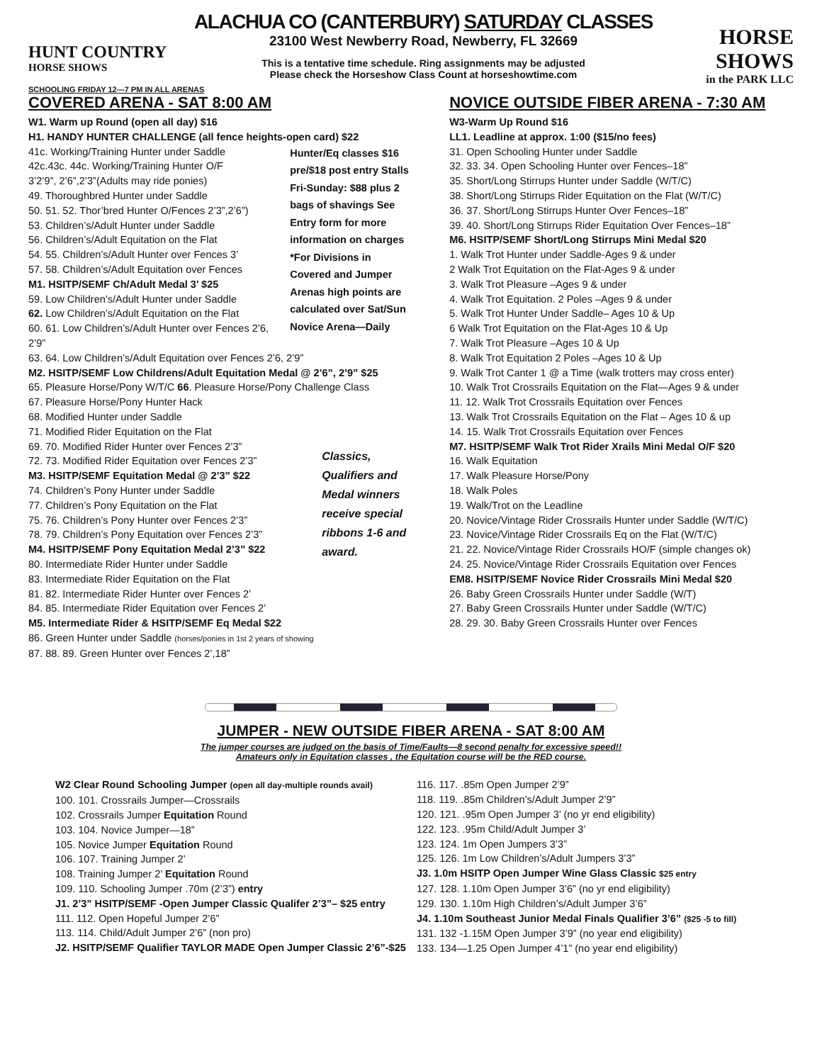HUNT COUNTRY
HORSE SHOWS
ALACHUA CO (CANTERBURY) SATURDAY CLASSES
23100 West Newberry Road, Newberry, FL 32669
This is a tentative time schedule. Ring assignments may be adjusted
Please check the Horseshow Class Count at horseshowtime.com
HORSE SHOWS
in the PARK LLC
SCHOOLING FRIDAY 12—7 PM IN ALL ARENAS
COVERED ARENA - SAT 8:00 AM
W1. Warm up Round (open all day) $16
H1. HANDY HUNTER CHALLENGE (all fence heights-open card) $22
Hunter/Eq classes $16 pre/$18 post entry Stalls Fri-Sunday: $88 plus 2 bags of shavings See Entry form for more information on charges *For Divisions in Covered and Jumper Arenas high points are calculated over Sat/Sun Novice Arena—Daily
41c. Working/Training Hunter under Saddle
42c.43c. 44c. Working/Training Hunter O/F
3’2’9”, 2’6”,2’3”(Adults may ride ponies)
49. Thoroughbred Hunter under Saddle
50. 51. 52. Thor’bred Hunter O/Fences 2’3”,2’6”)
53. Children’s/Adult Hunter under Saddle
56. Children’s/Adult Equitation on the Flat
54. 55. Children’s/Adult Hunter over Fences 3’
57. 58. Children’s/Adult Equitation over Fences
M1. HSITP/SEMF Ch/Adult Medal 3’ $25
59. Low Children’s/Adult Hunter under Saddle
62. Low Children’s/Adult Equitation on the Flat
60. 61. Low Children’s/Adult Hunter over Fences 2’6, 2’9”
63. 64. Low Children’s/Adult Equitation over Fences 2’6, 2’9”
M2. HSITP/SEMF Low Childrens/Adult Equitation Medal @ 2’6”, 2’9” $25
65. Pleasure Horse/Pony W/T/C 66. Pleasure Horse/Pony Challenge Class
67. Pleasure Horse/Pony Hunter Hack
68. Modified Hunter under Saddle
71. Modified Rider Equitation on the Flat
Classics, Qualifiers and Medal winners receive special ribbons 1-6 and award.
69. 70. Modified Rider Hunter over Fences 2’3”
72. 73. Modified Rider Equitation over Fences 2’3”
M3. HSITP/SEMF Equitation Medal @ 2’3” $22
74. Children’s Pony Hunter under Saddle
77. Children’s Pony Equitation on the Flat
75. 76. Children’s Pony Hunter over Fences 2’3”
78. 79. Children’s Pony Equitation over Fences 2’3”
M4. HSITP/SEMF Pony Equitation Medal 2’3” $22
80. Intermediate Rider Hunter under Saddle
83. Intermediate Rider Equitation on the Flat
81. 82. Intermediate Rider Hunter over Fences 2’
84. 85. Intermediate Rider Equitation over Fences 2’
M5. Intermediate Rider & HSITP/SEMF Eq Medal $22
86. Green Hunter under Saddle (horses/ponies in 1st 2 years of showing
87. 88. 89. Green Hunter over Fences 2’,18”
NOVICE OUTSIDE FIBER ARENA - 7:30 AM
W3-Warm Up Round $16
LL1. Leadline at approx. 1:00 ($15/no fees)
31. Open Schooling Hunter under Saddle
32. 33. 34. Open Schooling Hunter over Fences–18”
35. Short/Long Stirrups Hunter under Saddle (W/T/C)
38. Short/Long Stirrups Rider Equitation on the Flat (W/T/C)
36. 37. Short/Long Stirrups Hunter Over Fences–18”
39. 40. Short/Long Stirrups Rider Equitation Over Fences–18”
M6. HSITP/SEMF Short/Long Stirrups Mini Medal $20
1. Walk Trot Hunter under Saddle-Ages 9 & under
2 Walk Trot Equitation on the Flat-Ages 9 & under
3. Walk Trot Pleasure –Ages 9 & under
4. Walk Trot Equitation. 2 Poles –Ages 9 & under
5. Walk Trot Hunter Under Saddle– Ages 10 & Up
6 Walk Trot Equitation on the Flat-Ages 10 & Up
7. Walk Trot Pleasure –Ages 10 & Up
8. Walk Trot Equitation 2 Poles –Ages 10 & Up
9. Walk Trot Canter 1 @ a Time (walk trotters may cross enter)
10. Walk Trot Crossrails Equitation on the Flat—Ages 9 & under
11. 12. Walk Trot Crossrails Equitation over Fences
13. Walk Trot Crossrails Equitation on the Flat – Ages 10 & up
14. 15. Walk Trot Crossrails Equitation over Fences
M7. HSITP/SEMF Walk Trot Rider Xrails Mini Medal O/F $20
16. Walk Equitation
17. Walk Pleasure Horse/Pony
18. Walk Poles
19. Walk/Trot on the Leadline
20. Novice/Vintage Rider Crossrails Hunter under Saddle (W/T/C)
23. Novice/Vintage Rider Crossrails Eq on the Flat (W/T/C)
21. 22. Novice/Vintage Rider Crossrails HO/F (simple changes ok)
24. 25. Novice/Vintage Rider Crossrails Equitation over Fences
EM8. HSITP/SEMF Novice Rider Crossrails Mini Medal $20
26. Baby Green Crossrails Hunter under Saddle (W/T)
27. Baby Green Crossrails Hunter under Saddle (W/T/C)
28. 29. 30. Baby Green Crossrails Hunter over Fences
JUMPER - NEW OUTSIDE FIBER ARENA - SAT 8:00 AM
The jumper courses are judged on the basis of Time/Faults—8 second penalty for excessive speed!!
Amateurs only in Equitation classes , the Equitation course will be the RED course.
W2 Clear Round Schooling Jumper (open all day-multiple rounds avail)
100. 101. Crossrails Jumper—Crossrails
102. Crossrails Jumper Equitation Round
103. 104. Novice Jumper—18”
105. Novice Jumper Equitation Round
106. 107. Training Jumper 2’
108. Training Jumper 2’ Equitation Round
109. 110. Schooling Jumper .70m (2’3”) entry
J1. 2’3” HSITP/SEMF -Open Jumper Classic Qualifer 2’3”– $25 entry
111. 112. Open Hopeful Jumper 2’6”
113. 114. Child/Adult Jumper 2’6” (non pro)
J2. HSITP/SEMF Qualifier TAYLOR MADE Open Jumper Classic 2’6”-$25
116. 117. .85m Open Jumper 2’9”
118. 119. .85m Children’s/Adult Jumper 2’9”
120. 121. .95m Open Jumper 3’ (no yr end eligibility)
122. 123. .95m Child/Adult Jumper 3’
123. 124. 1m Open Jumpers 3’3”
125. 126. 1m Low Children’s/Adult Jumpers 3’3”
J3. 1.0m HSITP Open Jumper Wine Glass Classic $25 entry
127. 128. 1.10m Open Jumper 3’6” (no yr end eligibility)
129. 130. 1.10m High Children’s/Adult Jumper 3’6”
J4. 1.10m Southeast Junior Medal Finals Qualifier 3’6” ($25 -5 to fill)
131. 132 -1.15M Open Jumper 3’9” (no year end eligibility)
133. 134—1.25 Open Jumper 4’1” (no year end eligibility)